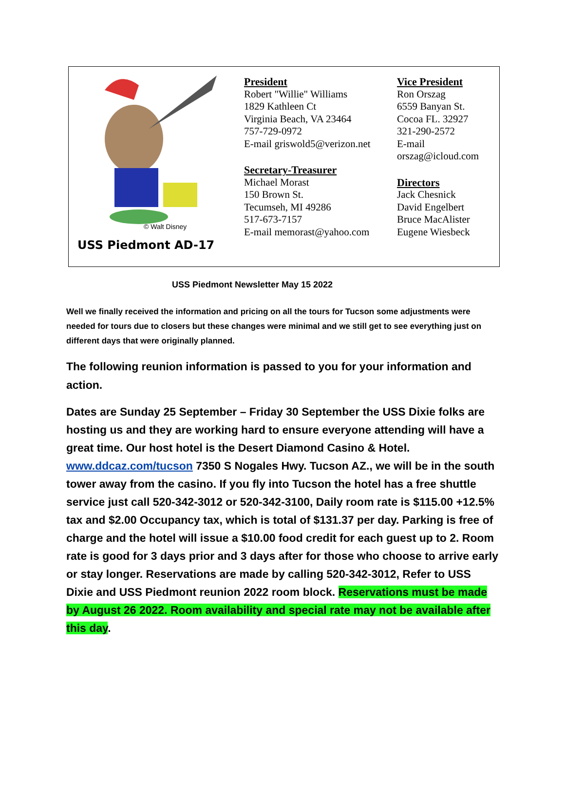© Walt Disney
USS Piedmont AD-17
President
Robert "Willie" Williams
1829 Kathleen Ct
Virginia Beach, VA 23464
757-729-0972
E-mail griswold5@verizon.net
Secretary-Treasurer
Michael Morast
150 Brown St.
Tecumseh, MI 49286
517-673-7157
E-mail memorast@yahoo.com
Vice President
Ron Orszag
6559 Banyan St.
Cocoa FL. 32927
321-290-2572
E-mail
orszag@icloud.com
Directors
Jack Chesnick
David Engelbert
Bruce MacAlister
Eugene Wiesbeck
USS Piedmont Newsletter May 15 2022
Well we finally received the information and pricing on all the tours for Tucson some adjustments were needed for tours due to closers but these changes were minimal and we still get to see everything just on different days that were originally planned.
The following reunion information is passed to you for your information and action.
Dates are Sunday 25 September – Friday 30 September the USS Dixie folks are hosting us and they are working hard to ensure everyone attending will have a great time. Our host hotel is the Desert Diamond Casino & Hotel. www.ddcaz.com/tucson 7350 S Nogales Hwy. Tucson AZ., we will be in the south tower away from the casino. If you fly into Tucson the hotel has a free shuttle service just call 520-342-3012 or 520-342-3100, Daily room rate is $115.00 +12.5% tax and $2.00 Occupancy tax, which is total of $131.37 per day. Parking is free of charge and the hotel will issue a $10.00 food credit for each guest up to 2. Room rate is good for 3 days prior and 3 days after for those who choose to arrive early or stay longer. Reservations are made by calling 520-342-3012, Refer to USS Dixie and USS Piedmont reunion 2022 room block. Reservations must be made by August 26 2022. Room availability and special rate may not be available after this day.